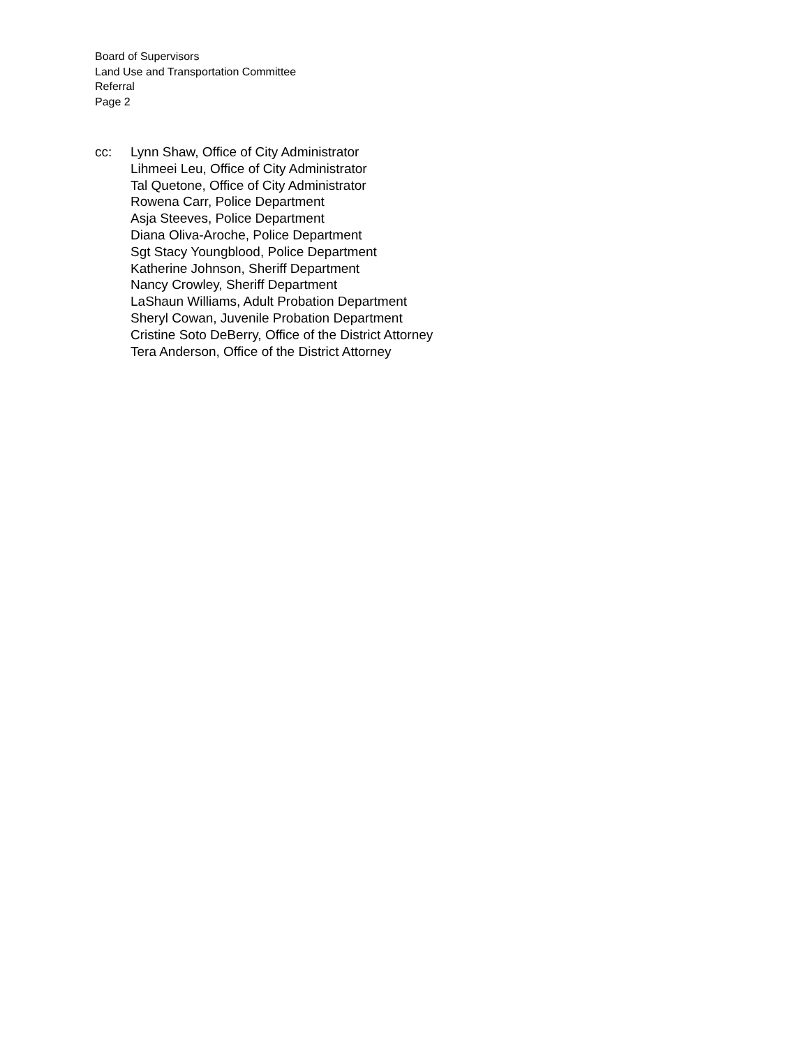Board of Supervisors
Land Use and Transportation Committee
Referral
Page 2
cc: Lynn Shaw, Office of City Administrator
Lihmeei Leu, Office of City Administrator
Tal Quetone, Office of City Administrator
Rowena Carr, Police Department
Asja Steeves, Police Department
Diana Oliva-Aroche, Police Department
Sgt Stacy Youngblood, Police Department
Katherine Johnson, Sheriff Department
Nancy Crowley, Sheriff Department
LaShaun Williams, Adult Probation Department
Sheryl Cowan, Juvenile Probation Department
Cristine Soto DeBerry, Office of the District Attorney
Tera Anderson, Office of the District Attorney